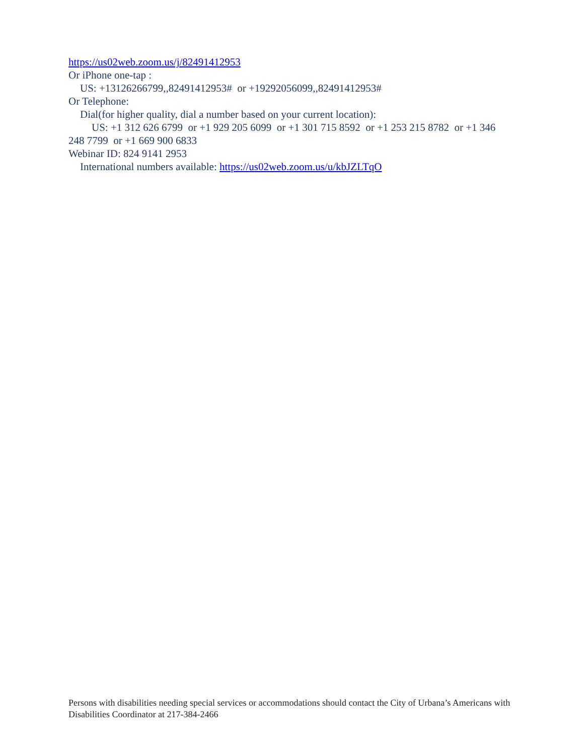https://us02web.zoom.us/j/82491412953
Or iPhone one-tap :
US: +13126266799,,82491412953# or +19292056099,,82491412953#
Or Telephone:
Dial(for higher quality, dial a number based on your current location):
US: +1 312 626 6799 or +1 929 205 6099 or +1 301 715 8592 or +1 253 215 8782 or +1 346 248 7799 or +1 669 900 6833
Webinar ID: 824 9141 2953
International numbers available: https://us02web.zoom.us/u/kbJZLTqO
Persons with disabilities needing special services or accommodations should contact the City of Urbana’s Americans with Disabilities Coordinator at 217-384-2466